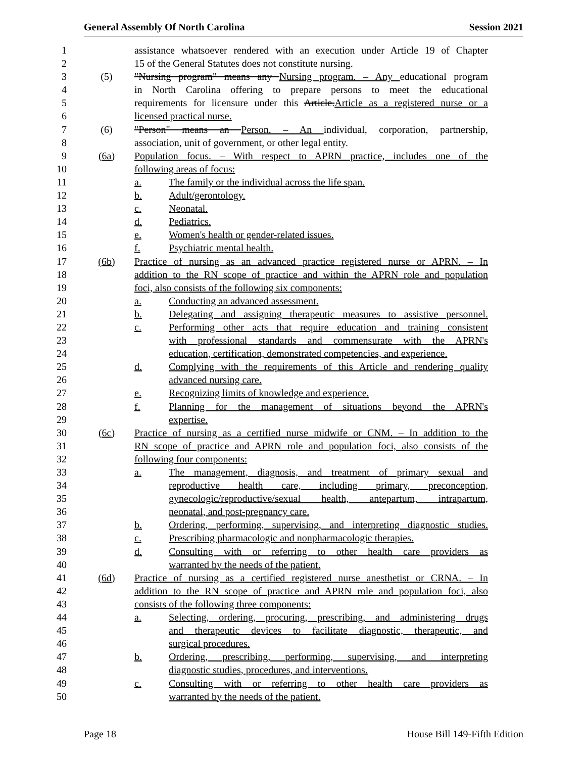General Assembly Of North Carolina Session 2021
1 assistance whatsoever rendered with an execution under Article 19 of Chapter
2 15 of the General Statutes does not constitute nursing.
3 (5) "Nursing program" means any Nursing program. – Any educational program
4 in North Carolina offering to prepare persons to meet the educational
5 requirements for licensure under this Article.Article as a registered nurse or a
6 licensed practical nurse.
7 (6) "Person" means an Person. – An individual, corporation, partnership,
8 association, unit of government, or other legal entity.
9 (6a) Population focus. – With respect to APRN practice, includes one of the
10 following areas of focus:
11 a. The family or the individual across the life span.
12 b. Adult/gerontology.
13 c. Neonatal.
14 d. Pediatrics.
15 e. Women's health or gender-related issues.
16 f. Psychiatric mental health.
17 (6b) Practice of nursing as an advanced practice registered nurse or APRN. – In
18 addition to the RN scope of practice and within the APRN role and population
19 foci, also consists of the following six components:
20 a. Conducting an advanced assessment.
21 b. Delegating and assigning therapeutic measures to assistive personnel.
22 c. Performing other acts that require education and training consistent
23 with professional standards and commensurate with the APRN's
24 education, certification, demonstrated competencies, and experience.
25 d. Complying with the requirements of this Article and rendering quality
26 advanced nursing care.
27 e. Recognizing limits of knowledge and experience.
28 f. Planning for the management of situations beyond the APRN's
29 expertise.
30 (6c) Practice of nursing as a certified nurse midwife or CNM. – In addition to the
31 RN scope of practice and APRN role and population foci, also consists of the
32 following four components:
33 a. The management, diagnosis, and treatment of primary sexual and
34 reproductive health care, including primary, preconception,
35 gynecologic/reproductive/sexual health, antepartum, intrapartum,
36 neonatal, and post-pregnancy care.
37 b. Ordering, performing, supervising, and interpreting diagnostic studies.
38 c. Prescribing pharmacologic and nonpharmacologic therapies.
39 d. Consulting with or referring to other health care providers as
40 warranted by the needs of the patient.
41 (6d) Practice of nursing as a certified registered nurse anesthetist or CRNA. – In
42 addition to the RN scope of practice and APRN role and population foci, also
43 consists of the following three components:
44 a. Selecting, ordering, procuring, prescribing, and administering drugs
45 and therapeutic devices to facilitate diagnostic, therapeutic, and
46 surgical procedures.
47 b. Ordering, prescribing, performing, supervising, and interpreting
48 diagnostic studies, procedures, and interventions.
49 c. Consulting with or referring to other health care providers as
50 warranted by the needs of the patient.
Page 18 House Bill 149-Fifth Edition